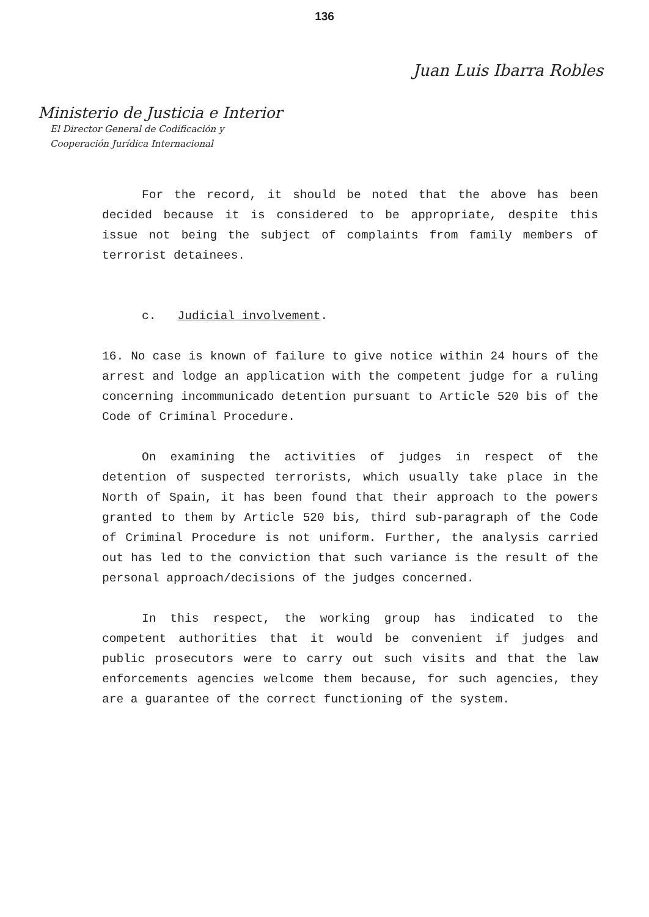136
Juan Luis Ibarra Robles
Ministerio de Justicia e Interior
El Director General de Codificación y
Cooperación Jurídica Internacional
For the record, it should be noted that the above has been decided because it is considered to be appropriate, despite this issue not being the subject of complaints from family members of terrorist detainees.
c. Judicial involvement.
16. No case is known of failure to give notice within 24 hours of the arrest and lodge an application with the competent judge for a ruling concerning incommunicado detention pursuant to Article 520 bis of the Code of Criminal Procedure.
On examining the activities of judges in respect of the detention of suspected terrorists, which usually take place in the North of Spain, it has been found that their approach to the powers granted to them by Article 520 bis, third sub-paragraph of the Code of Criminal Procedure is not uniform. Further, the analysis carried out has led to the conviction that such variance is the result of the personal approach/decisions of the judges concerned.
In this respect, the working group has indicated to the competent authorities that it would be convenient if judges and public prosecutors were to carry out such visits and that the law enforcements agencies welcome them because, for such agencies, they are a guarantee of the correct functioning of the system.